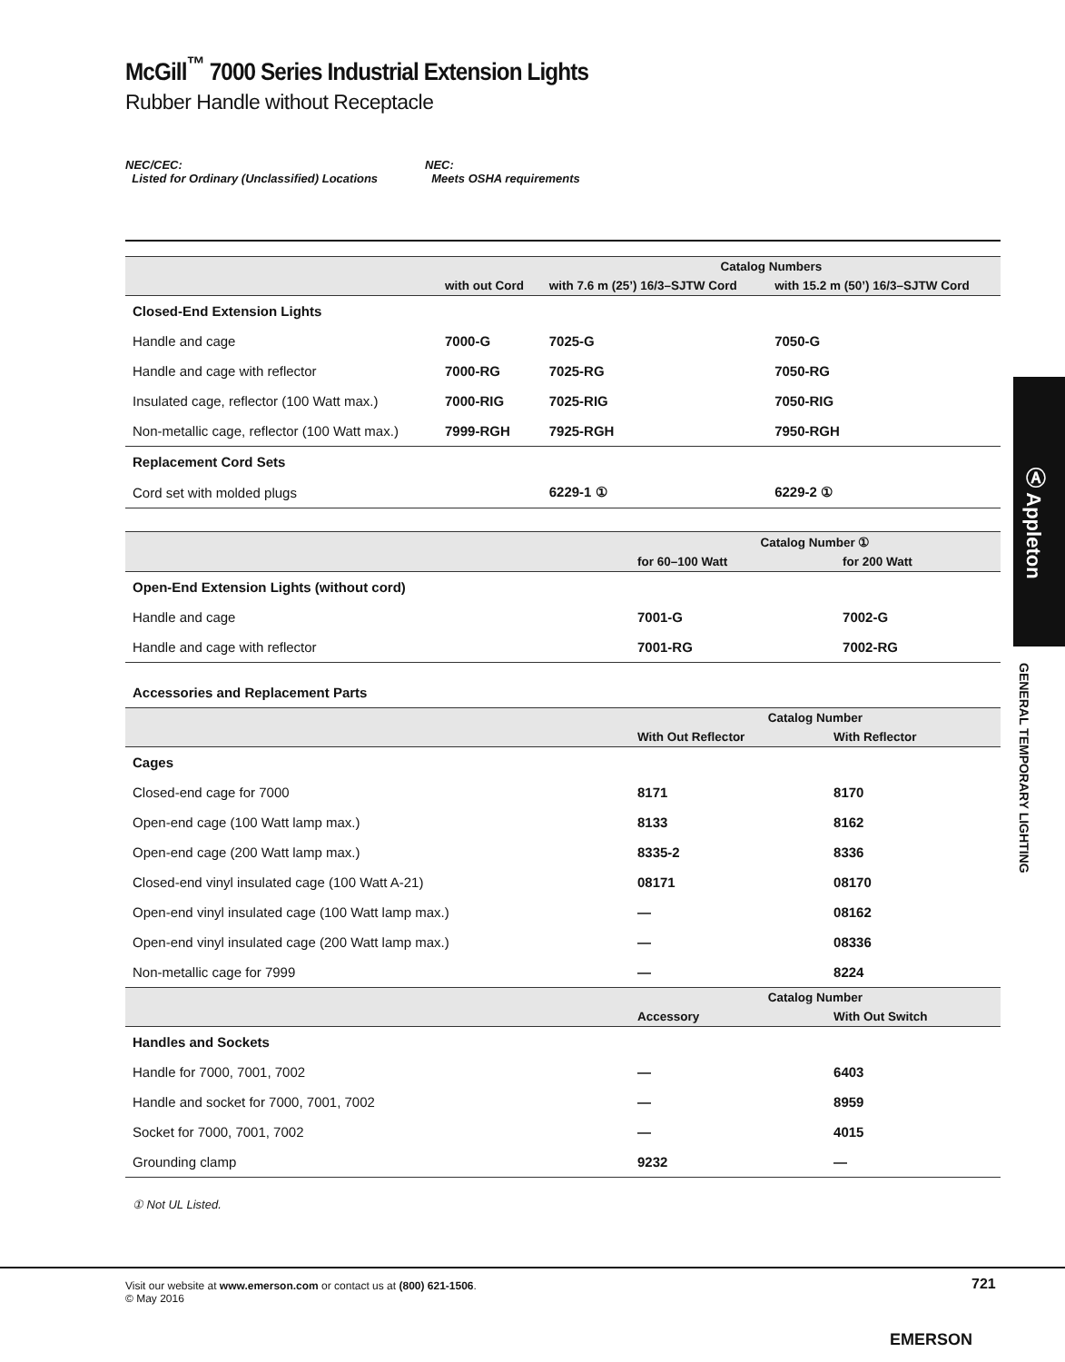McGill<sup>™</sup> 7000 Series Industrial Extension Lights
Rubber Handle without Receptacle
NEC/CEC:
Listed for Ordinary (Unclassified) Locations
NEC:
Meets OSHA requirements
| | | Catalog Numbers | |
| --- | --- | --- | --- |
| | with out Cord | with 7.6 m (25’) 16/3–SJTW Cord | with 15.2 m (50’) 16/3–SJTW Cord |
| Closed-End Extension Lights | | | |
| Handle and cage | 7000-G | 7025-G | 7050-G |
| Handle and cage with reflector | 7000-RG | 7025-RG | 7050-RG |
| Insulated cage, reflector (100 Watt max.) | 7000-RIG | 7025-RIG | 7050-RIG |
| Non-metallic cage, reflector (100 Watt max.) | 7999-RGH | 7925-RGH | 7950-RGH |
| Replacement Cord Sets | | | |
| Cord set with molded plugs | | 6229-1 ① | 6229-2 ① |
| | Catalog Number ① | |
| --- | --- | --- |
| | for 60–100 Watt | for 200 Watt |
| Open-End Extension Lights (without cord) | | |
| Handle and cage | 7001-G | 7002-G |
| Handle and cage with reflector | 7001-RG | 7002-RG |
| Accessories and Replacement Parts | | |
| | Catalog Number | |
| | With Out Reflector | With Reflector |
| Cages | | |
| Closed-end cage for 7000 | 8171 | 8170 |
| Open-end cage (100 Watt lamp max.) | 8133 | 8162 |
| Open-end cage (200 Watt lamp max.) | 8335-2 | 8336 |
| Closed-end vinyl insulated cage (100 Watt A-21) | 08171 | 08170 |
| Open-end vinyl insulated cage (100 Watt lamp max.) | — | 08162 |
| Open-end vinyl insulated cage (200 Watt lamp max.) | — | 08336 |
| Non-metallic cage for 7999 | — | 8224 |
| | Catalog Number | |
| | Accessory | With Out Switch |
| Handles and Sockets | | |
| Handle for 7000, 7001, 7002 | — | 6403 |
| Handle and socket for 7000, 7001, 7002 | — | 8959 |
| Socket for 7000, 7001, 7002 | — | 4015 |
| Grounding clamp | 9232 | — |
① Not UL Listed.
Ⓐ Appleton
GENERAL TEMPORARY LIGHTING
Visit our website at www.emerson.com or contact us at (800) 621-1506.
© May 2016
721
EMERSON